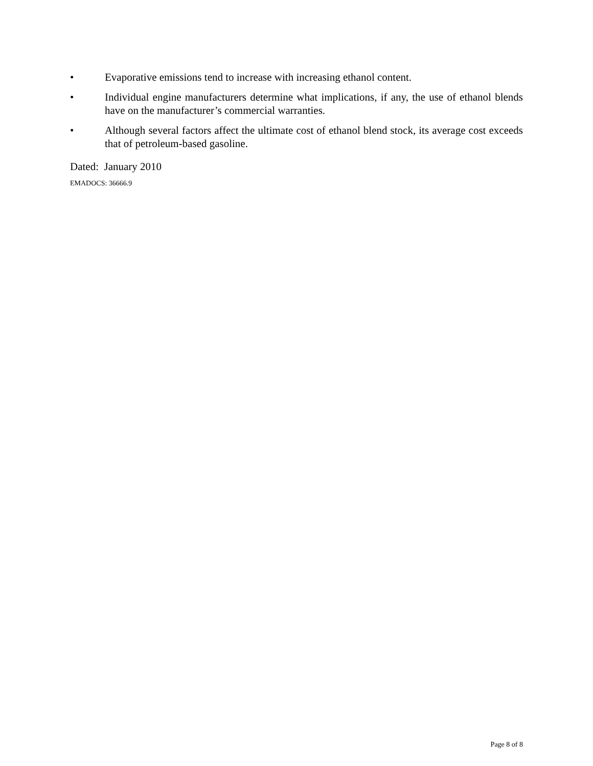• Evaporative emissions tend to increase with increasing ethanol content.
• Individual engine manufacturers determine what implications, if any, the use of ethanol blends have on the manufacturer’s commercial warranties.
• Although several factors affect the ultimate cost of ethanol blend stock, its average cost exceeds that of petroleum-based gasoline.
Dated: January 2010
EMADOCS: 36666.9
Page 8 of 8